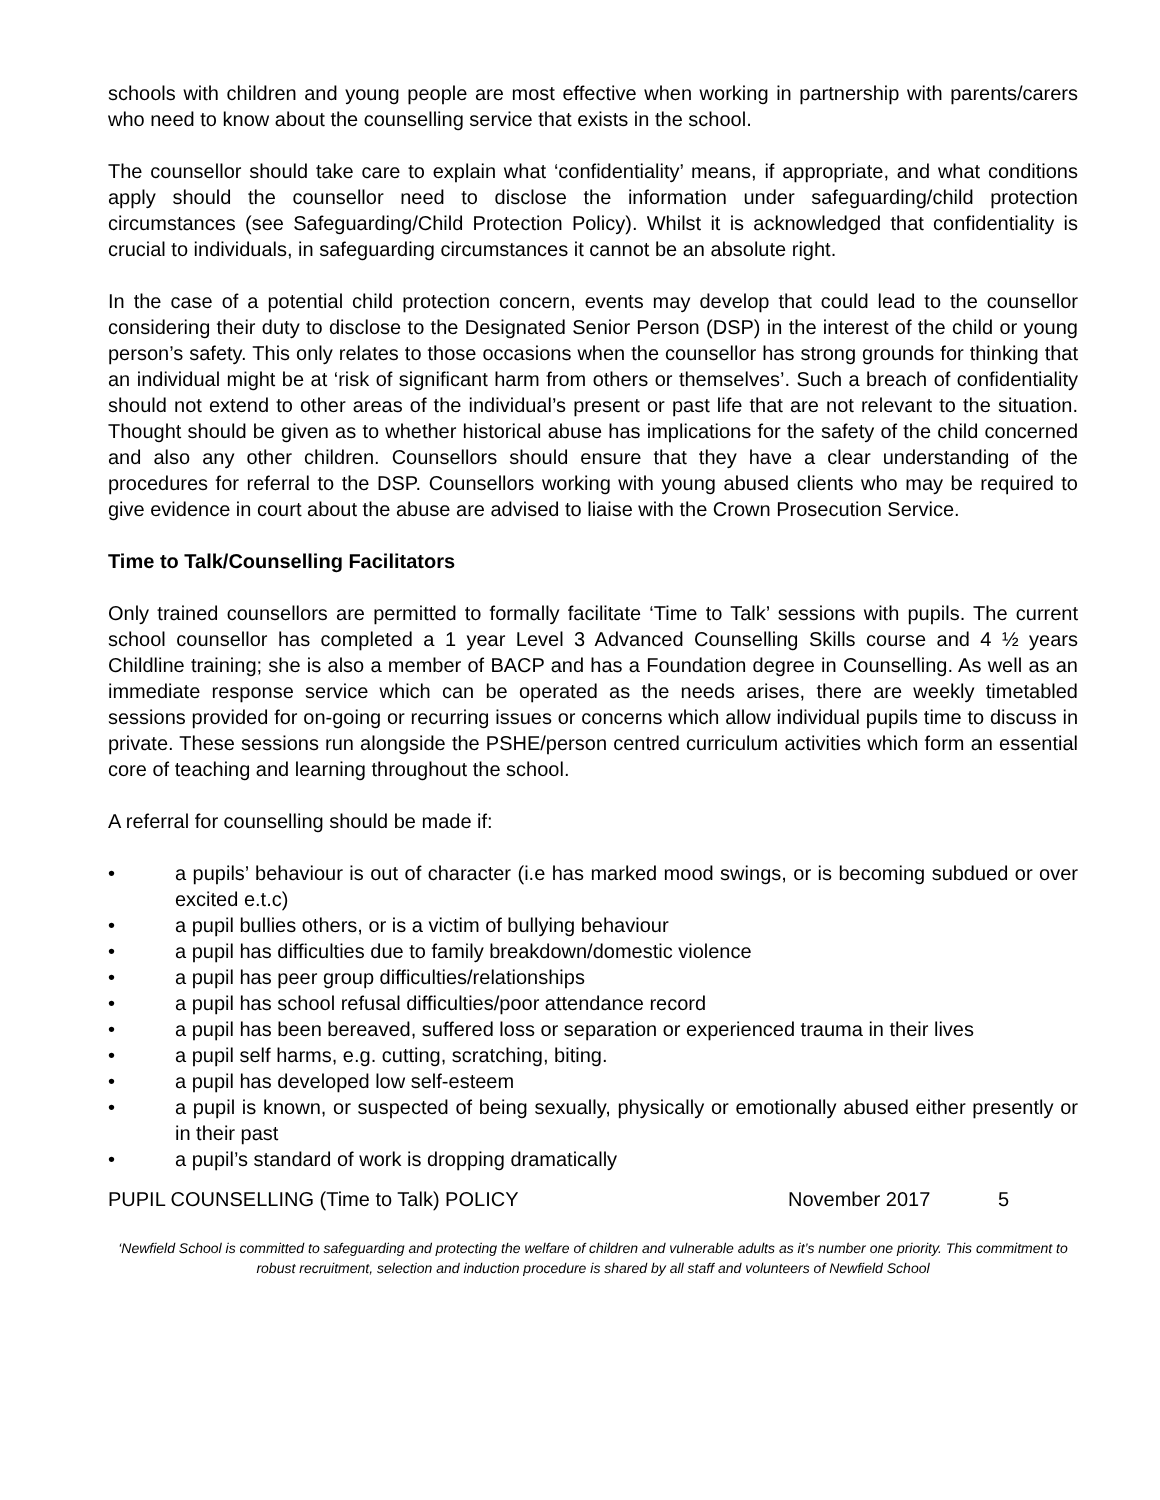schools with children and young people are most effective when working in partnership with parents/carers who need to know about the counselling service that exists in the school.
The counsellor should take care to explain what ‘confidentiality’ means, if appropriate, and what conditions apply should the counsellor need to disclose the information under safeguarding/child protection circumstances (see Safeguarding/Child Protection Policy). Whilst it is acknowledged that confidentiality is crucial to individuals, in safeguarding circumstances it cannot be an absolute right.
In the case of a potential child protection concern, events may develop that could lead to the counsellor considering their duty to disclose to the Designated Senior Person (DSP) in the interest of the child or young person’s safety. This only relates to those occasions when the counsellor has strong grounds for thinking that an individual might be at ‘risk of significant harm from others or themselves’. Such a breach of confidentiality should not extend to other areas of the individual’s present or past life that are not relevant to the situation. Thought should be given as to whether historical abuse has implications for the safety of the child concerned and also any other children. Counsellors should ensure that they have a clear understanding of the procedures for referral to the DSP. Counsellors working with young abused clients who may be required to give evidence in court about the abuse are advised to liaise with the Crown Prosecution Service.
Time to Talk/Counselling Facilitators
Only trained counsellors are permitted to formally facilitate ‘Time to Talk’ sessions with pupils. The current school counsellor has completed a 1 year Level 3 Advanced Counselling Skills course and 4 ½ years Childline training; she is also a member of BACP and has a Foundation degree in Counselling. As well as an immediate response service which can be operated as the needs arises, there are weekly timetabled sessions provided for on-going or recurring issues or concerns which allow individual pupils time to discuss in private. These sessions run alongside the PSHE/person centred curriculum activities which form an essential core of teaching and learning throughout the school.
A referral for counselling should be made if:
• a pupils’ behaviour is out of character (i.e has marked mood swings, or is becoming subdued or over excited e.t.c)
• a pupil bullies others, or is a victim of bullying behaviour
• a pupil has difficulties due to family breakdown/domestic violence
• a pupil has peer group difficulties/relationships
• a pupil has school refusal difficulties/poor attendance record
• a pupil has been bereaved, suffered loss or separation or experienced trauma in their lives
• a pupil self harms, e.g. cutting, scratching, biting.
• a pupil has developed low self-esteem
• a pupil is known, or suspected of being sexually, physically or emotionally abused either presently or in their past
• a pupil’s standard of work is dropping dramatically
PUPIL COUNSELLING (Time to Talk) POLICY November 2017 5
‘Newfield School is committed to safeguarding and protecting the welfare of children and vulnerable adults as it’s number one priority. This commitment to robust recruitment, selection and induction procedure is shared by all staff and volunteers of Newfield School